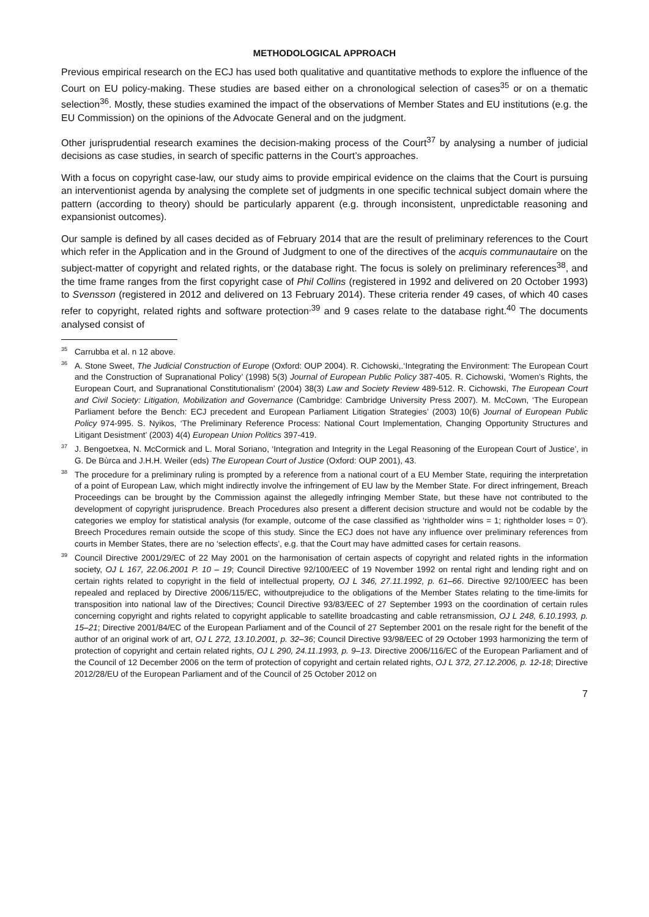METHODOLOGICAL APPROACH
Previous empirical research on the ECJ has used both qualitative and quantitative methods to explore the influence of the Court on EU policy-making. These studies are based either on a chronological selection of cases<sup>35</sup> or on a thematic selection<sup>36</sup>. Mostly, these studies examined the impact of the observations of Member States and EU institutions (e.g. the EU Commission) on the opinions of the Advocate General and on the judgment.
Other jurisprudential research examines the decision-making process of the Court<sup>37</sup> by analysing a number of judicial decisions as case studies, in search of specific patterns in the Court’s approaches.
With a focus on copyright case-law, our study aims to provide empirical evidence on the claims that the Court is pursuing an interventionist agenda by analysing the complete set of judgments in one specific technical subject domain where the pattern (according to theory) should be particularly apparent (e.g. through inconsistent, unpredictable reasoning and expansionist outcomes).
Our sample is defined by all cases decided as of February 2014 that are the result of preliminary references to the Court which refer in the Application and in the Ground of Judgment to one of the directives of the acquis communautaire on the subject-matter of copyright and related rights, or the database right. The focus is solely on preliminary references<sup>38</sup>, and the time frame ranges from the first copyright case of Phil Collins (registered in 1992 and delivered on 20 October 1993) to Svensson (registered in 2012 and delivered on 13 February 2014). These criteria render 49 cases, of which 40 cases refer to copyright, related rights and software protection<sup>,39</sup> and 9 cases relate to the database right.<sup>40</sup> The documents analysed consist of
<sup>35</sup> Carrubba et al. n 12 above.
<sup>36</sup> A. Stone Sweet, The Judicial Construction of Europe (Oxford: OUP 2004). R. Cichowski,.‘Integrating the Environment: The European Court and the Construction of Supranational Policy’ (1998) 5(3) Journal of European Public Policy 387-405. R. Cichowski, ‘Women’s Rights, the European Court, and Supranational Constitutionalism’ (2004) 38(3) Law and Society Review 489-512. R. Cichowski, The European Court and Civil Society: Litigation, Mobilization and Governance (Cambridge: Cambridge University Press 2007). M. McCown, ‘The European Parliament before the Bench: ECJ precedent and European Parliament Litigation Strategies’ (2003) 10(6) Journal of European Public Policy 974-995. S. Nyikos, ‘The Preliminary Reference Process: National Court Implementation, Changing Opportunity Structures and Litigant Desistment’ (2003) 4(4) European Union Politics 397-419.
<sup>37</sup> J. Bengoetxea, N. McCormick and L. Moral Soriano, ‘Integration and Integrity in the Legal Reasoning of the European Court of Justice’, in G. De Bùrca and J.H.H. Weiler (eds) The European Court of Justice (Oxford: OUP 2001), 43.
<sup>38</sup> The procedure for a preliminary ruling is prompted by a reference from a national court of a EU Member State, requiring the interpretation of a point of European Law, which might indirectly involve the infringement of EU law by the Member State. For direct infringement, Breach Proceedings can be brought by the Commission against the allegedly infringing Member State, but these have not contributed to the development of copyright jurisprudence. Breach Procedures also present a different decision structure and would not be codable by the categories we employ for statistical analysis (for example, outcome of the case classified as ‘rightholder wins = 1; rightholder loses = 0’). Breech Procedures remain outside the scope of this study. Since the ECJ does not have any influence over preliminary references from courts in Member States, there are no ‘selection effects’, e.g. that the Court may have admitted cases for certain reasons.
<sup>39</sup> Council Directive 2001/29/EC of 22 May 2001 on the harmonisation of certain aspects of copyright and related rights in the information society, OJ L 167, 22.06.2001 P. 10 – 19; Council Directive 92/100/EEC of 19 November 1992 on rental right and lending right and on certain rights related to copyright in the field of intellectual property, OJ L 346, 27.11.1992, p. 61–66. Directive 92/100/EEC has been repealed and replaced by Directive 2006/115/EC, withoutprejudice to the obligations of the Member States relating to the time-limits for transposition into national law of the Directives; Council Directive 93/83/EEC of 27 September 1993 on the coordination of certain rules concerning copyright and rights related to copyright applicable to satellite broadcasting and cable retransmission, OJ L 248, 6.10.1993, p. 15–21; Directive 2001/84/EC of the European Parliament and of the Council of 27 September 2001 on the resale right for the benefit of the author of an original work of art, OJ L 272, 13.10.2001, p. 32–36; Council Directive 93/98/EEC of 29 October 1993 harmonizing the term of protection of copyright and certain related rights, OJ L 290, 24.11.1993, p. 9–13. Directive 2006/116/EC of the European Parliament and of the Council of 12 December 2006 on the term of protection of copyright and certain related rights, OJ L 372, 27.12.2006, p. 12-18; Directive 2012/28/EU of the European Parliament and of the Council of 25 October 2012 on
7